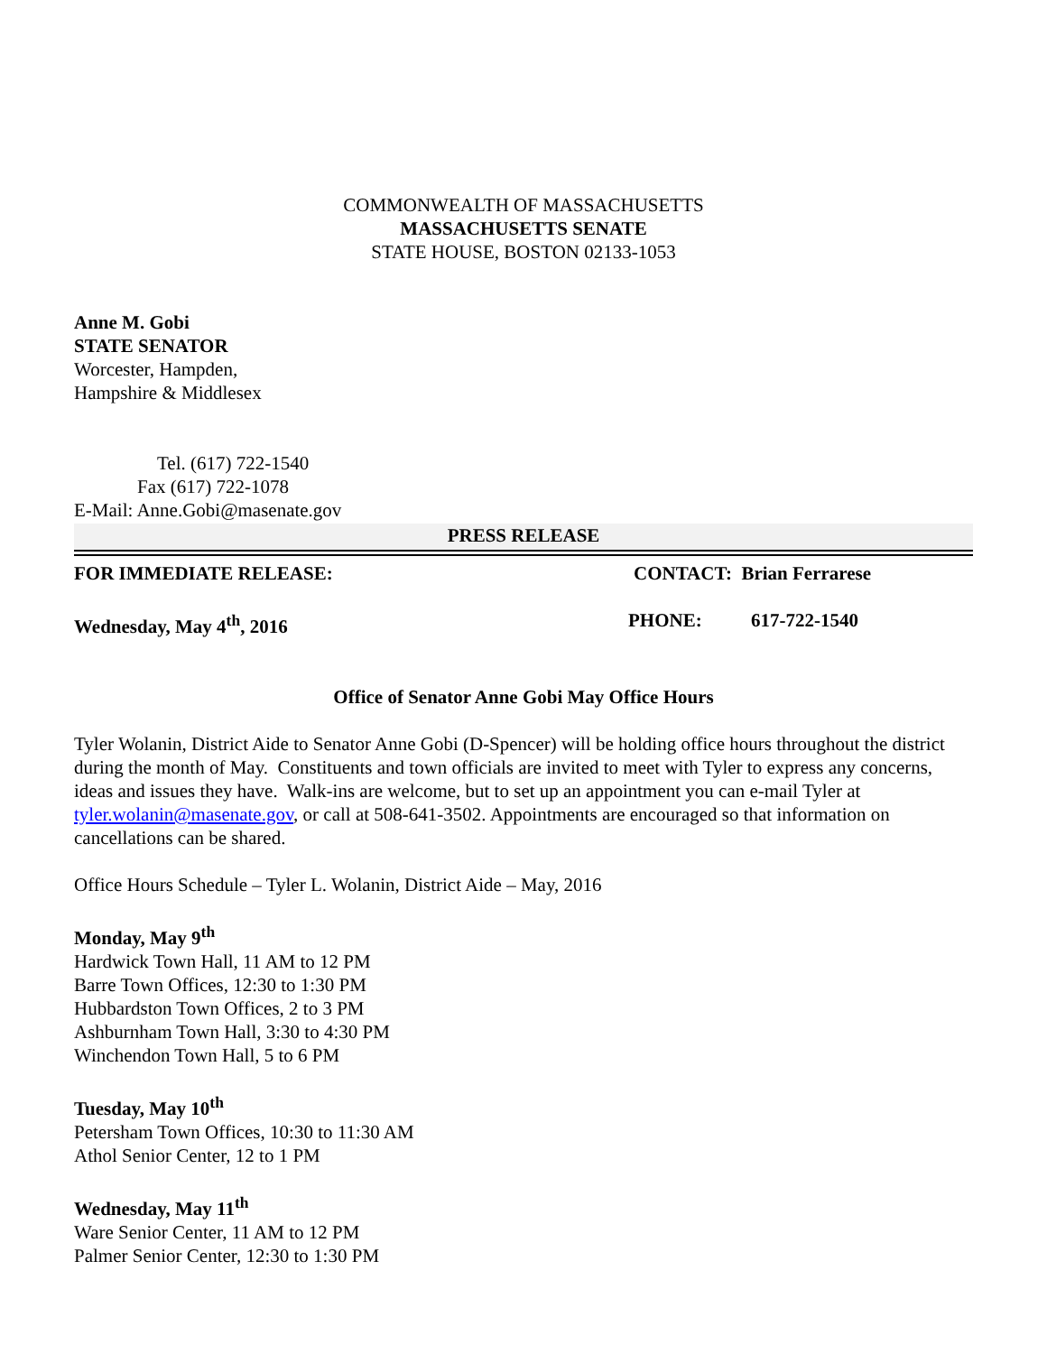COMMONWEALTH OF MASSACHUSETTS
MASSACHUSETTS SENATE
STATE HOUSE, BOSTON 02133-1053
Anne M. Gobi
STATE SENATOR
Worcester, Hampden,
Hampshire & Middlesex
Tel. (617) 722-1540
Fax (617) 722-1078
E-Mail: Anne.Gobi@masenate.gov
PRESS RELEASE
FOR IMMEDIATE RELEASE: CONTACT: Brian Ferrarese
Wednesday, May 4<sup>th</sup>, 2016 PHONE: 617-722-1540
Office of Senator Anne Gobi May Office Hours
Tyler Wolanin, District Aide to Senator Anne Gobi (D-Spencer) will be holding office hours throughout the district during the month of May. Constituents and town officials are invited to meet with Tyler to express any concerns, ideas and issues they have. Walk-ins are welcome, but to set up an appointment you can e-mail Tyler at tyler.wolanin@masenate.gov, or call at 508-641-3502. Appointments are encouraged so that information on cancellations can be shared.
Office Hours Schedule – Tyler L. Wolanin, District Aide – May, 2016
Monday, May 9<sup>th</sup>
Hardwick Town Hall, 11 AM to 12 PM
Barre Town Offices, 12:30 to 1:30 PM
Hubbardston Town Offices, 2 to 3 PM
Ashburnham Town Hall, 3:30 to 4:30 PM
Winchendon Town Hall, 5 to 6 PM
Tuesday, May 10<sup>th</sup>
Petersham Town Offices, 10:30 to 11:30 AM
Athol Senior Center, 12 to 1 PM
Wednesday, May 11<sup>th</sup>
Ware Senior Center, 11 AM to 12 PM
Palmer Senior Center, 12:30 to 1:30 PM